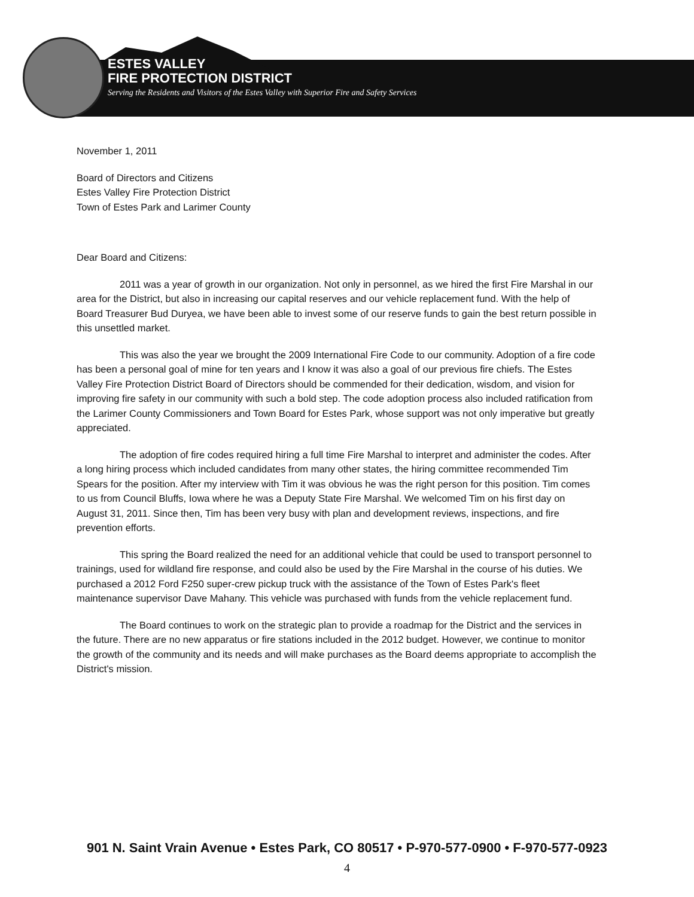ESTES VALLEY
FIRE PROTECTION DISTRICT
Serving the Residents and Visitors of the Estes Valley with Superior Fire and Safety Services
November 1, 2011
Board of Directors and Citizens
Estes Valley Fire Protection District
Town of Estes Park and Larimer County
Dear Board and Citizens:
2011 was a year of growth in our organization. Not only in personnel, as we hired the first Fire Marshal in our area for the District, but also in increasing our capital reserves and our vehicle replacement fund. With the help of Board Treasurer Bud Duryea, we have been able to invest some of our reserve funds to gain the best return possible in this unsettled market.
This was also the year we brought the 2009 International Fire Code to our community. Adoption of a fire code has been a personal goal of mine for ten years and I know it was also a goal of our previous fire chiefs. The Estes Valley Fire Protection District Board of Directors should be commended for their dedication, wisdom, and vision for improving fire safety in our community with such a bold step. The code adoption process also included ratification from the Larimer County Commissioners and Town Board for Estes Park, whose support was not only imperative but greatly appreciated.
The adoption of fire codes required hiring a full time Fire Marshal to interpret and administer the codes. After a long hiring process which included candidates from many other states, the hiring committee recommended Tim Spears for the position. After my interview with Tim it was obvious he was the right person for this position. Tim comes to us from Council Bluffs, Iowa where he was a Deputy State Fire Marshal. We welcomed Tim on his first day on August 31, 2011. Since then, Tim has been very busy with plan and development reviews, inspections, and fire prevention efforts.
This spring the Board realized the need for an additional vehicle that could be used to transport personnel to trainings, used for wildland fire response, and could also be used by the Fire Marshal in the course of his duties. We purchased a 2012 Ford F250 super-crew pickup truck with the assistance of the Town of Estes Park's fleet maintenance supervisor Dave Mahany. This vehicle was purchased with funds from the vehicle replacement fund.
The Board continues to work on the strategic plan to provide a roadmap for the District and the services in the future. There are no new apparatus or fire stations included in the 2012 budget. However, we continue to monitor the growth of the community and its needs and will make purchases as the Board deems appropriate to accomplish the District's mission.
901 N. Saint Vrain Avenue • Estes Park, CO 80517 • P-970-577-0900 • F-970-577-0923
4